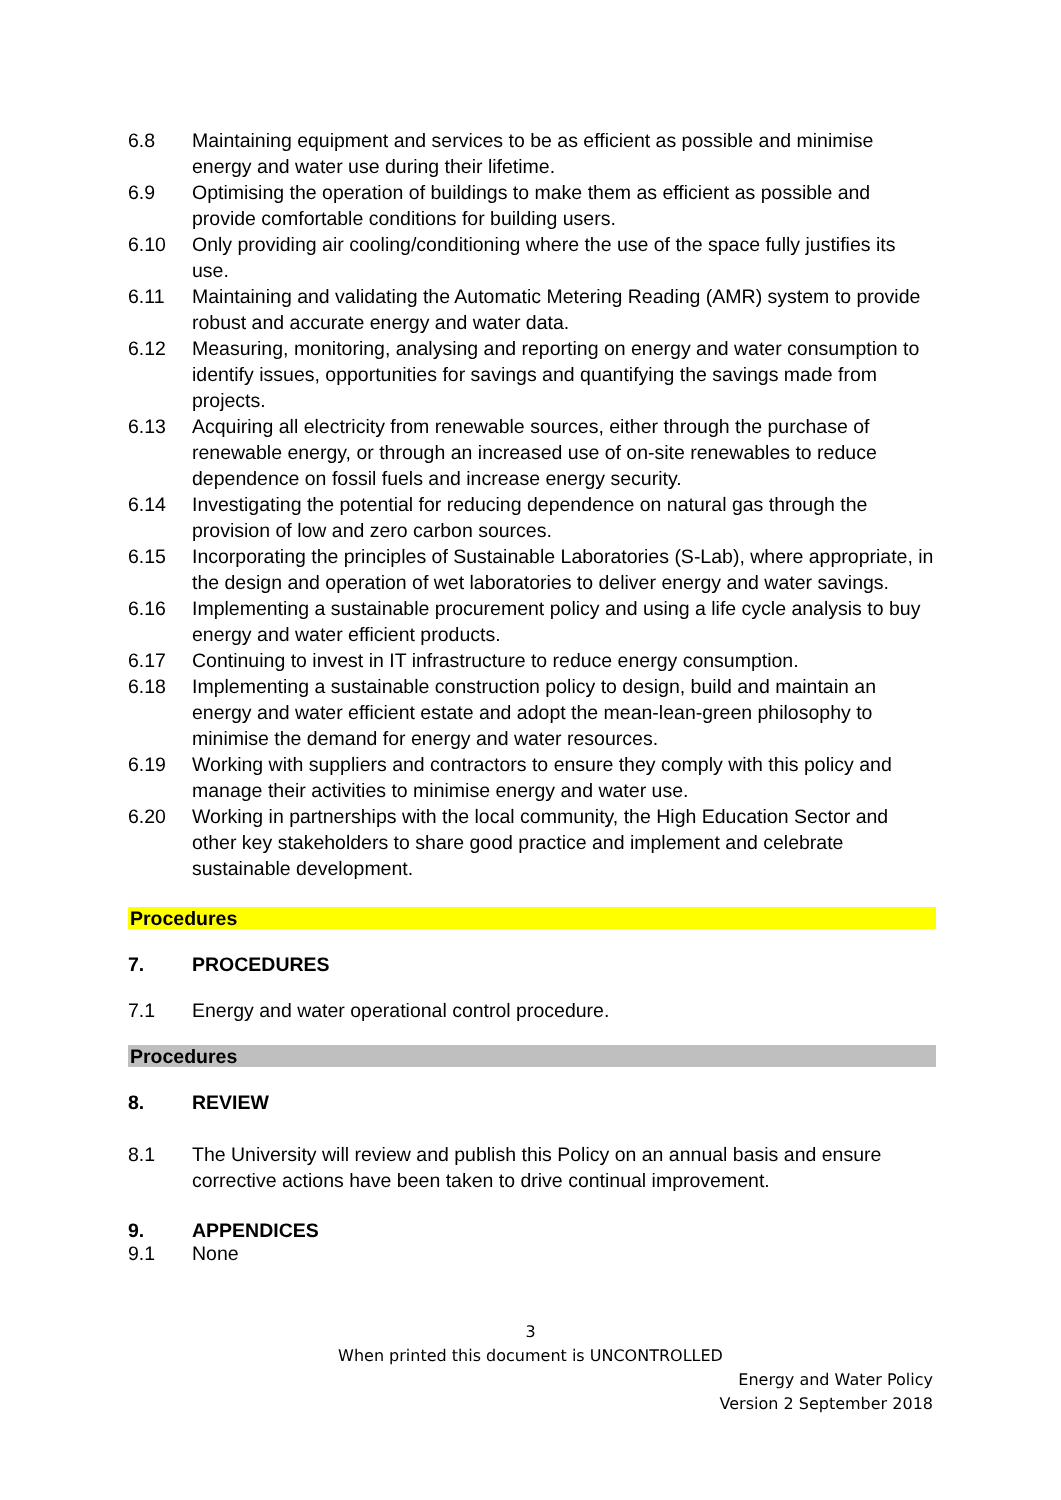6.8 Maintaining equipment and services to be as efficient as possible and minimise energy and water use during their lifetime.
6.9 Optimising the operation of buildings to make them as efficient as possible and provide comfortable conditions for building users.
6.10 Only providing air cooling/conditioning where the use of the space fully justifies its use.
6.11 Maintaining and validating the Automatic Metering Reading (AMR) system to provide robust and accurate energy and water data.
6.12 Measuring, monitoring, analysing and reporting on energy and water consumption to identify issues, opportunities for savings and quantifying the savings made from projects.
6.13 Acquiring all electricity from renewable sources, either through the purchase of renewable energy, or through an increased use of on-site renewables to reduce dependence on fossil fuels and increase energy security.
6.14 Investigating the potential for reducing dependence on natural gas through the provision of low and zero carbon sources.
6.15 Incorporating the principles of Sustainable Laboratories (S-Lab), where appropriate, in the design and operation of wet laboratories to deliver energy and water savings.
6.16 Implementing a sustainable procurement policy and using a life cycle analysis to buy energy and water efficient products.
6.17 Continuing to invest in IT infrastructure to reduce energy consumption.
6.18 Implementing a sustainable construction policy to design, build and maintain an energy and water efficient estate and adopt the mean-lean-green philosophy to minimise the demand for energy and water resources.
6.19 Working with suppliers and contractors to ensure they comply with this policy and manage their activities to minimise energy and water use.
6.20 Working in partnerships with the local community, the High Education Sector and other key stakeholders to share good practice and implement and celebrate sustainable development.
Procedures
7. PROCEDURES
7.1 Energy and water operational control procedure.
Procedures
8. REVIEW
8.1 The University will review and publish this Policy on an annual basis and ensure corrective actions have been taken to drive continual improvement.
9. APPENDICES
9.1 None
3
When printed this document is UNCONTROLLED
Energy and Water Policy
Version 2 September 2018